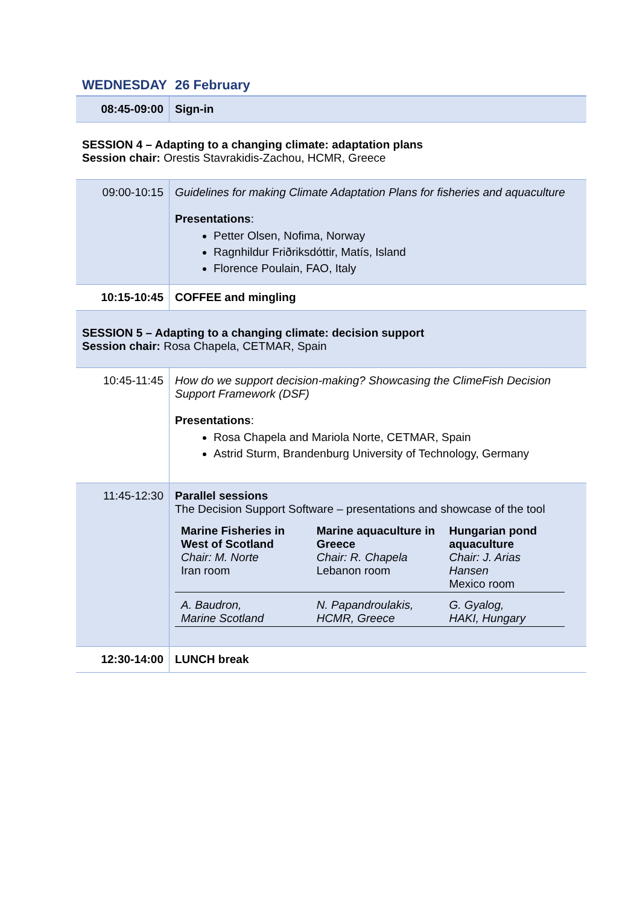WEDNESDAY 26 February
| 08:45-09:00 | Sign-in |
SESSION 4 – Adapting to a changing climate: adaptation plans
Session chair: Orestis Stavrakidis-Zachou, HCMR, Greece
| 09:00-10:15 | Guidelines for making Climate Adaptation Plans for fisheries and aquaculture Presentations : Petter Olsen, Nofima, Norway Ragnhildur Friðriksdóttir, Matís, Island Florence Poulain, FAO, Italy |
| 10:15-10:45 | COFFEE and mingling |
SESSION 5 – Adapting to a changing climate: decision support
Session chair: Rosa Chapela, CETMAR, Spain
| 10:45-11:45 | How do we support decision-making? Showcasing the ClimeFish Decision Support Framework (DSF) Presentations : Rosa Chapela and Mariola Norte, CETMAR, Spain Astrid Sturm, Brandenburg University of Technology, Germany |
| 11:45-12:30 | Parallel sessions The Decision Support Software – presentations and showcase of the tool / Marine Fisheries in West of Scotland Chair: M. Norte Iran room / Marine aquaculture in Greece Chair: R. Chapela Lebanon room / Hungarian pond aquaculture Chair: J. Arias Hansen Mexico room / / A. Baudron, Marine Scotland / N. Papandroulakis, HCMR, Greece / G. Gyalog, HAKI, Hungary / |
| 12:30-14:00 | LUNCH break |